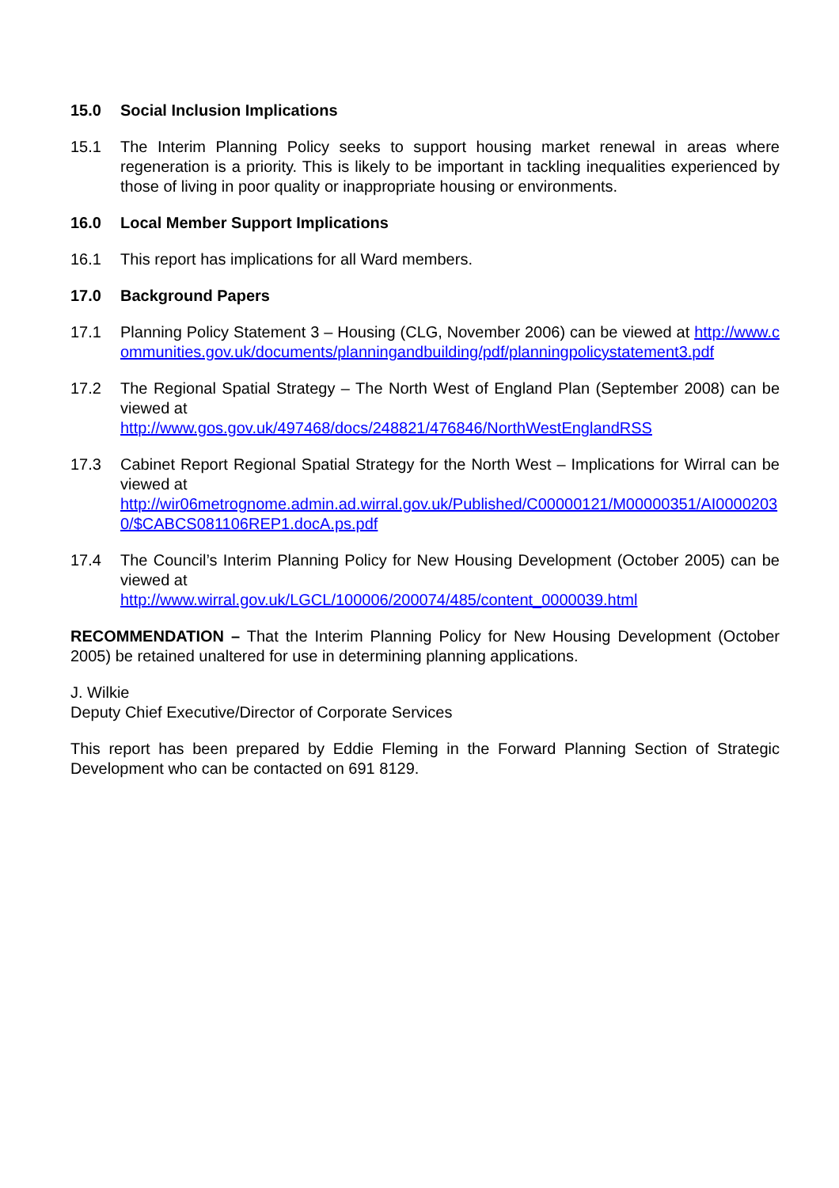15.0 Social Inclusion Implications
15.1 The Interim Planning Policy seeks to support housing market renewal in areas where regeneration is a priority. This is likely to be important in tackling inequalities experienced by those of living in poor quality or inappropriate housing or environments.
16.0 Local Member Support Implications
16.1 This report has implications for all Ward members.
17.0 Background Papers
17.1 Planning Policy Statement 3 – Housing (CLG, November 2006) can be viewed at http://www.communities.gov.uk/documents/planningandbuilding/pdf/planningpolicystatement3.pdf
17.2 The Regional Spatial Strategy – The North West of England Plan (September 2008) can be viewed at
http://www.gos.gov.uk/497468/docs/248821/476846/NorthWestEnglandRSS
17.3 Cabinet Report Regional Spatial Strategy for the North West – Implications for Wirral can be viewed at
http://wir06metrognome.admin.ad.wirral.gov.uk/Published/C00000121/M00000351/AI00002030/$CABCS081106REP1.docA.ps.pdf
17.4 The Council’s Interim Planning Policy for New Housing Development (October 2005) can be viewed at
http://www.wirral.gov.uk/LGCL/100006/200074/485/content_0000039.html
RECOMMENDATION – That the Interim Planning Policy for New Housing Development (October 2005) be retained unaltered for use in determining planning applications.
J. Wilkie
Deputy Chief Executive/Director of Corporate Services
This report has been prepared by Eddie Fleming in the Forward Planning Section of Strategic Development who can be contacted on 691 8129.